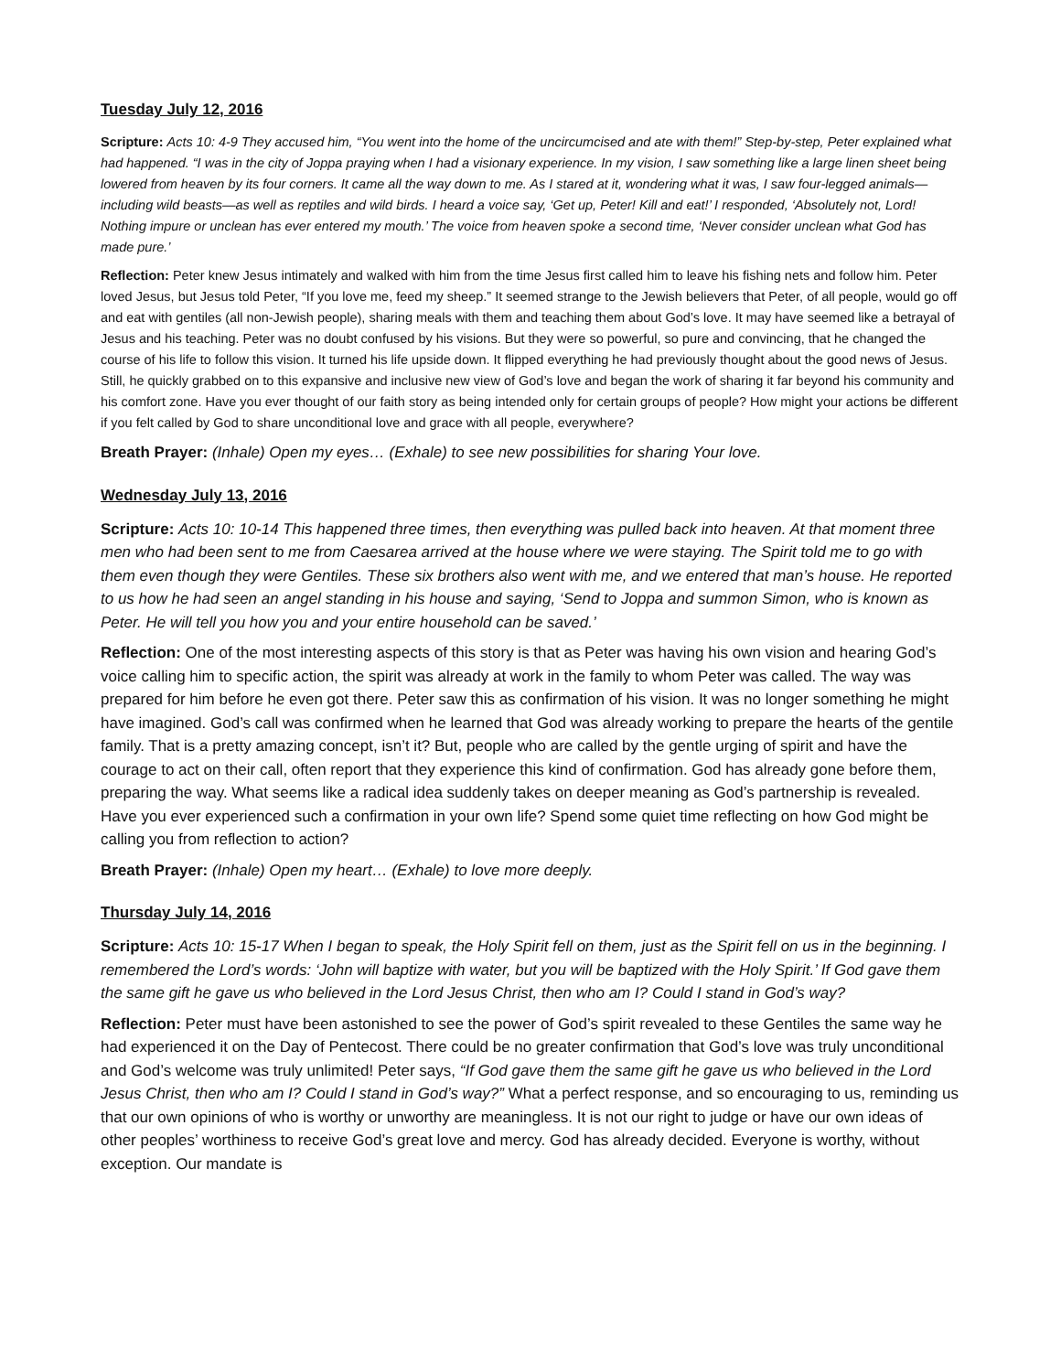Tuesday July 12, 2016
Scripture: Acts 10: 4-9 They accused him, “You went into the home of the uncircumcised and ate with them!” Step-by-step, Peter explained what had happened. “I was in the city of Joppa praying when I had a visionary experience. In my vision, I saw something like a large linen sheet being lowered from heaven by its four corners. It came all the way down to me. As I stared at it, wondering what it was, I saw four-legged animals—including wild beasts—as well as reptiles and wild birds. I heard a voice say, ‘Get up, Peter! Kill and eat!’ I responded, ‘Absolutely not, Lord! Nothing impure or unclean has ever entered my mouth.’ The voice from heaven spoke a second time, ‘Never consider unclean what God has made pure.’
Reflection: Peter knew Jesus intimately and walked with him from the time Jesus first called him to leave his fishing nets and follow him. Peter loved Jesus, but Jesus told Peter, “If you love me, feed my sheep.” It seemed strange to the Jewish believers that Peter, of all people, would go off and eat with gentiles (all non-Jewish people), sharing meals with them and teaching them about God’s love. It may have seemed like a betrayal of Jesus and his teaching. Peter was no doubt confused by his visions. But they were so powerful, so pure and convincing, that he changed the course of his life to follow this vision. It turned his life upside down. It flipped everything he had previously thought about the good news of Jesus. Still, he quickly grabbed on to this expansive and inclusive new view of God’s love and began the work of sharing it far beyond his community and his comfort zone. Have you ever thought of our faith story as being intended only for certain groups of people? How might your actions be different if you felt called by God to share unconditional love and grace with all people, everywhere?
Breath Prayer: (Inhale) Open my eyes… (Exhale) to see new possibilities for sharing Your love.
Wednesday July 13, 2016
Scripture: Acts 10: 10-14 This happened three times, then everything was pulled back into heaven. At that moment three men who had been sent to me from Caesarea arrived at the house where we were staying. The Spirit told me to go with them even though they were Gentiles. These six brothers also went with me, and we entered that man’s house. He reported to us how he had seen an angel standing in his house and saying, ‘Send to Joppa and summon Simon, who is known as Peter. He will tell you how you and your entire household can be saved.’
Reflection: One of the most interesting aspects of this story is that as Peter was having his own vision and hearing God’s voice calling him to specific action, the spirit was already at work in the family to whom Peter was called. The way was prepared for him before he even got there. Peter saw this as confirmation of his vision. It was no longer something he might have imagined. God’s call was confirmed when he learned that God was already working to prepare the hearts of the gentile family. That is a pretty amazing concept, isn’t it? But, people who are called by the gentle urging of spirit and have the courage to act on their call, often report that they experience this kind of confirmation. God has already gone before them, preparing the way. What seems like a radical idea suddenly takes on deeper meaning as God’s partnership is revealed. Have you ever experienced such a confirmation in your own life? Spend some quiet time reflecting on how God might be calling you from reflection to action?
Breath Prayer: (Inhale) Open my heart… (Exhale) to love more deeply.
Thursday July 14, 2016
Scripture: Acts 10: 15-17 When I began to speak, the Holy Spirit fell on them, just as the Spirit fell on us in the beginning. I remembered the Lord’s words: ‘John will baptize with water, but you will be baptized with the Holy Spirit.’ If God gave them the same gift he gave us who believed in the Lord Jesus Christ, then who am I? Could I stand in God’s way?
Reflection: Peter must have been astonished to see the power of God’s spirit revealed to these Gentiles the same way he had experienced it on the Day of Pentecost. There could be no greater confirmation that God’s love was truly unconditional and God’s welcome was truly unlimited! Peter says, “If God gave them the same gift he gave us who believed in the Lord Jesus Christ, then who am I? Could I stand in God’s way?” What a perfect response, and so encouraging to us, reminding us that our own opinions of who is worthy or unworthy are meaningless. It is not our right to judge or have our own ideas of other peoples’ worthiness to receive God’s great love and mercy. God has already decided. Everyone is worthy, without exception. Our mandate is